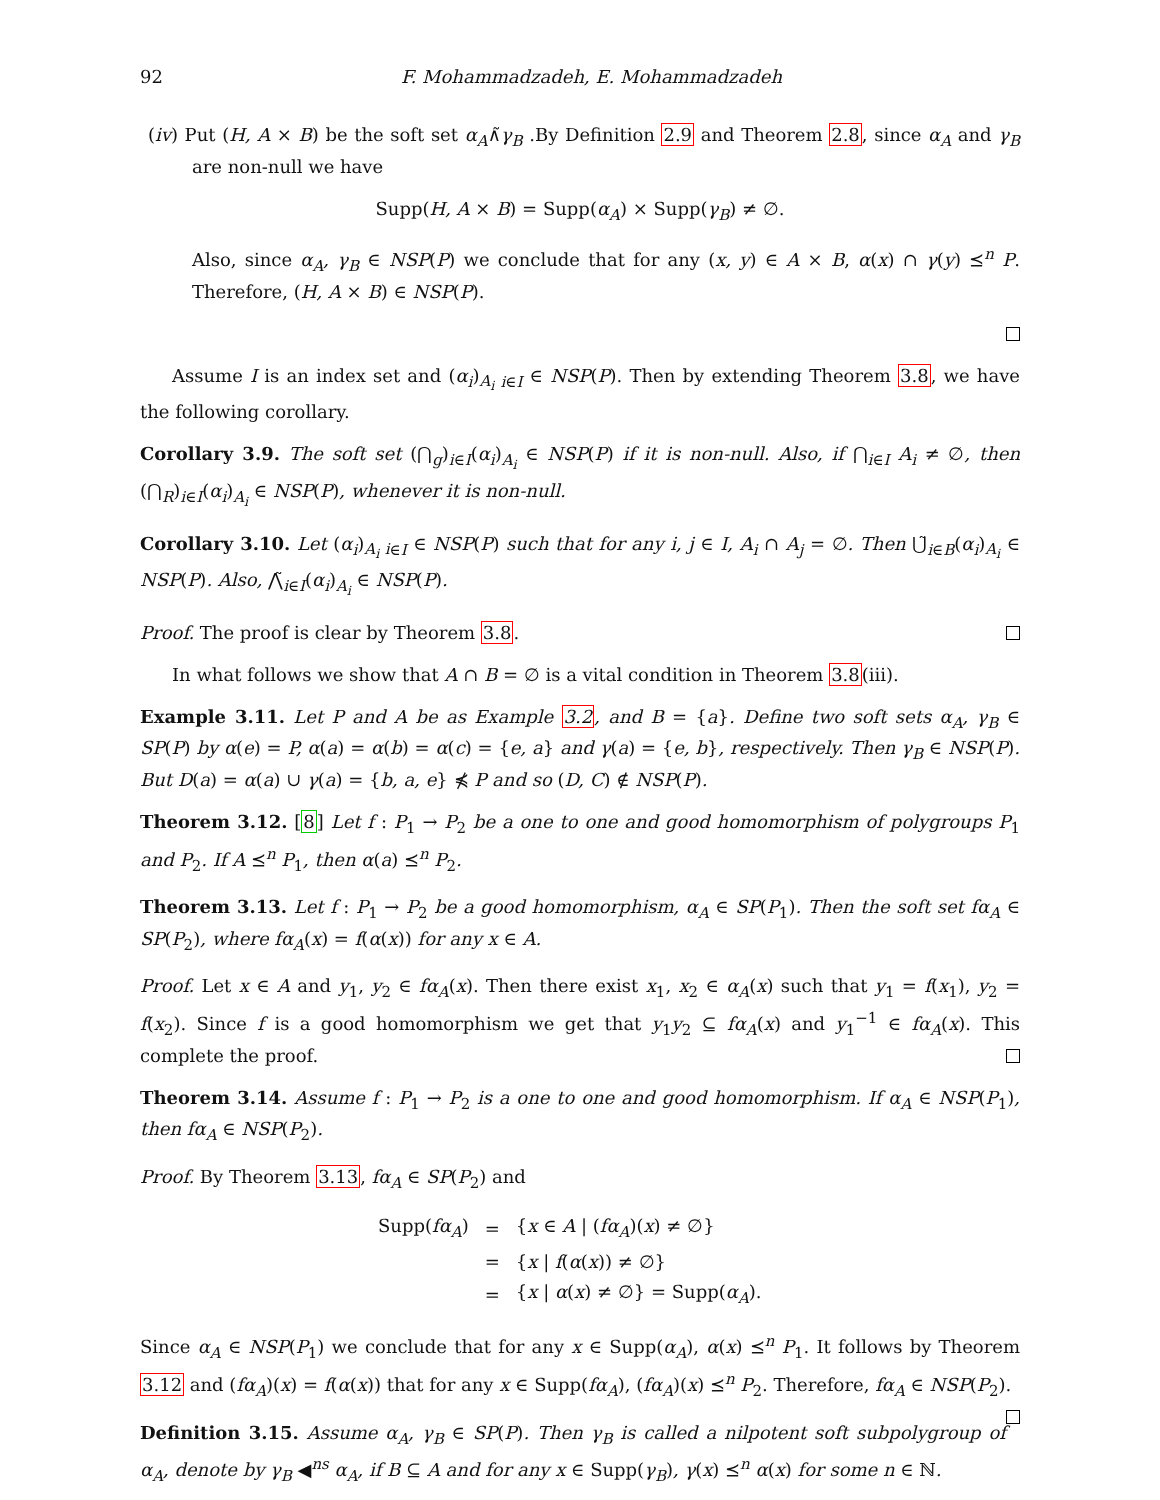92 F. Mohammadzadeh, E. Mohammadzadeh
(iv) Put (H, A × B) be the soft set α<sub>A</sub>∧̃γ<sub>B</sub> .By Definition 2.9 and Theorem 2.8, since α<sub>A</sub> and γ<sub>B</sub> are non-null we have
Supp(H, A × B) = Supp(α<sub>A</sub>) × Supp(γ<sub>B</sub>) ≠ ∅.
Also, since α<sub>A</sub>, γ<sub>B</sub> ∈ NSP(P) we conclude that for any (x, y) ∈ A × B, α(x) ∩ γ(y) ⪯<sup>n</sup> P. Therefore, (H, A × B) ∈ NSP(P).
Assume I is an index set and (α<sub>i</sub>)<sub>A<sub>i</sub> i∈I</sub> ∈ NSP(P). Then by extending Theorem 3.8, we have the following corollary.
Corollary 3.9. The soft set (⋂<sub>g</sub>)<sub>i∈I</sub>(α<sub>i</sub>)<sub>A<sub>i</sub></sub> ∈ NSP(P) if it is non-null. Also, if ⋂<sub>i∈I</sub> A<sub>i</sub> ≠ ∅, then (⋂<sub>R</sub>)<sub>i∈I</sub>(α<sub>i</sub>)<sub>A<sub>i</sub></sub> ∈ NSP(P), whenever it is non-null.
Corollary 3.10. Let (α<sub>i</sub>)<sub>A<sub>i</sub> i∈I</sub> ∈ NSP(P) such that for any i, j ∈ I, A<sub>i</sub> ∩ A<sub>j</sub> = ∅. Then ⋃̃<sub>i∈B</sub>(α<sub>i</sub>)<sub>A<sub>i</sub></sub> ∈ NSP(P). Also, ⋀̃<sub>i∈I</sub>(α<sub>i</sub>)<sub>A<sub>i</sub></sub> ∈ NSP(P).
Proof. The proof is clear by Theorem 3.8.
In what follows we show that A ∩ B = ∅ is a vital condition in Theorem 3.8(iii).
Example 3.11. Let P and A be as Example 3.2, and B = {a}. Define two soft sets α<sub>A</sub>, γ<sub>B</sub> ∈ SP(P) by α(e) = P, α(a) = α(b) = α(c) = {e, a} and γ(a) = {e, b}, respectively. Then γ<sub>B</sub> ∈ NSP(P). But D(a) = α(a) ∪ γ(a) = {b, a, e} ⋠ P and so (D, C) ∉ NSP(P).
Theorem 3.12. [8] Let f : P<sub>1</sub> → P<sub>2</sub> be a one to one and good homomorphism of polygroups P<sub>1</sub> and P<sub>2</sub>. If A ⪯<sup>n</sup> P<sub>1</sub>, then α(a) ⪯<sup>n</sup> P<sub>2</sub>.
Theorem 3.13. Let f : P<sub>1</sub> → P<sub>2</sub> be a good homomorphism, α<sub>A</sub> ∈ SP(P<sub>1</sub>). Then the soft set fα<sub>A</sub> ∈ SP(P<sub>2</sub>), where fα<sub>A</sub>(x) = f(α(x)) for any x ∈ A.
Proof. Let x ∈ A and y<sub>1</sub>, y<sub>2</sub> ∈ fα<sub>A</sub>(x). Then there exist x<sub>1</sub>, x<sub>2</sub> ∈ α<sub>A</sub>(x) such that y<sub>1</sub> = f(x<sub>1</sub>), y<sub>2</sub> = f(x<sub>2</sub>). Since f is a good homomorphism we get that y<sub>1</sub>y<sub>2</sub> ⊆ fα<sub>A</sub>(x) and y<sub>1</sub><sup>−1</sup> ∈ fα<sub>A</sub>(x). This complete the proof.
Theorem 3.14. Assume f : P<sub>1</sub> → P<sub>2</sub> is a one to one and good homomorphism. If α<sub>A</sub> ∈ NSP(P<sub>1</sub>), then fα<sub>A</sub> ∈ NSP(P<sub>2</sub>).
Proof. By Theorem 3.13, fα<sub>A</sub> ∈ SP(P<sub>2</sub>) and
| Supp( fα<sub>A</sub> ) | = | { x ∈ A / ( fα<sub>A</sub> )( x ) ≠ ∅} |
| | = | { x / f ( α ( x )) ≠ ∅} |
| | = | { x / α ( x ) ≠ ∅} = Supp( α<sub>A</sub> ). |
Since α<sub>A</sub> ∈ NSP(P<sub>1</sub>) we conclude that for any x ∈ Supp(α<sub>A</sub>), α(x) ⪯<sup>n</sup> P<sub>1</sub>. It follows by Theorem 3.12 and (fα<sub>A</sub>)(x) = f(α(x)) that for any x ∈ Supp(fα<sub>A</sub>), (fα<sub>A</sub>)(x) ⪯<sup>n</sup> P<sub>2</sub>. Therefore, fα<sub>A</sub> ∈ NSP(P<sub>2</sub>).
Definition 3.15. Assume α<sub>A</sub>, γ<sub>B</sub> ∈ SP(P). Then γ<sub>B</sub> is called a nilpotent soft subpolygroup of α<sub>A</sub>, denote by γ<sub>B</sub> ◀<sup>ns</sup> α<sub>A</sub>, if B ⊆ A and for any x ∈ Supp(γ<sub>B</sub>), γ(x) ⪯<sup>n</sup> α(x) for some n ∈ ℕ.